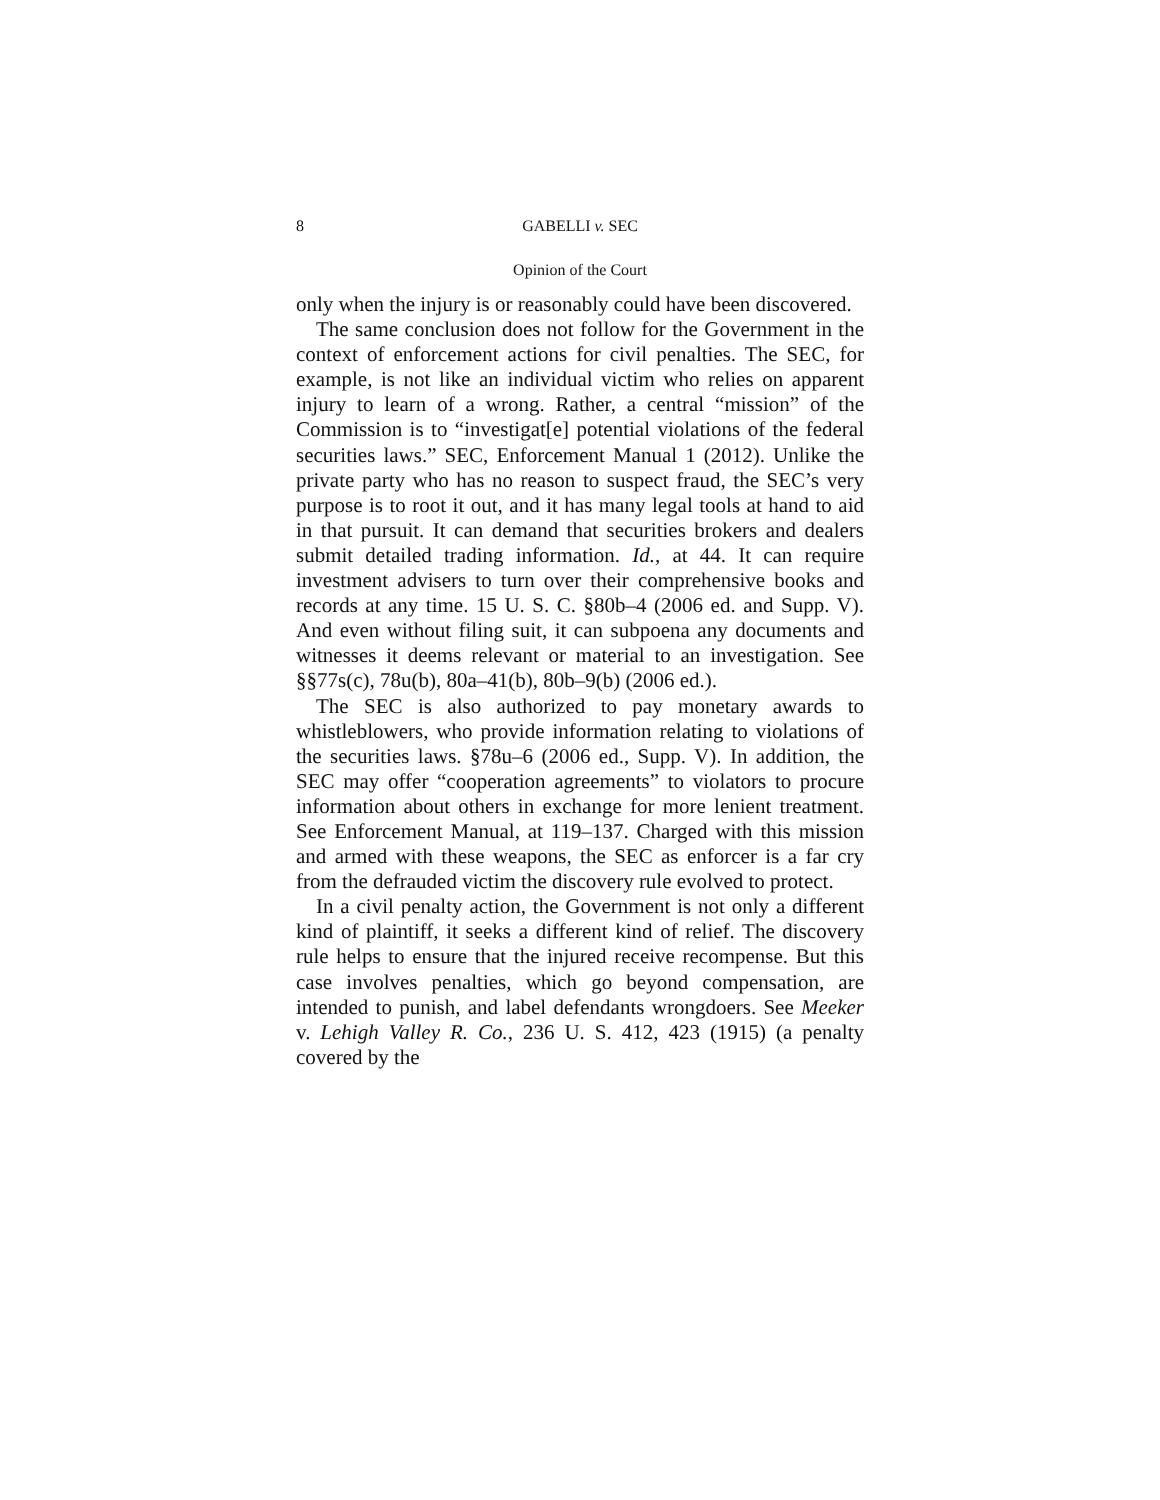8 GABELLI v. SEC
Opinion of the Court
only when the injury is or reasonably could have been discovered.
The same conclusion does not follow for the Government in the context of enforcement actions for civil penalties. The SEC, for example, is not like an individual victim who relies on apparent injury to learn of a wrong. Rather, a central “mission” of the Commission is to “investigat[e] potential violations of the federal securities laws.” SEC, Enforcement Manual 1 (2012). Unlike the private party who has no reason to suspect fraud, the SEC’s very purpose is to root it out, and it has many legal tools at hand to aid in that pursuit. It can demand that securities brokers and dealers submit detailed trading information. Id., at 44. It can require investment advisers to turn over their comprehensive books and records at any time. 15 U. S. C. §80b–4 (2006 ed. and Supp. V). And even without filing suit, it can subpoena any documents and witnesses it deems relevant or material to an investigation. See §§77s(c), 78u(b), 80a–41(b), 80b–9(b) (2006 ed.).
The SEC is also authorized to pay monetary awards to whistleblowers, who provide information relating to violations of the securities laws. §78u–6 (2006 ed., Supp. V). In addition, the SEC may offer “cooperation agreements” to violators to procure information about others in exchange for more lenient treatment. See Enforcement Manual, at 119–137. Charged with this mission and armed with these weapons, the SEC as enforcer is a far cry from the defrauded victim the discovery rule evolved to protect.
In a civil penalty action, the Government is not only a different kind of plaintiff, it seeks a different kind of relief. The discovery rule helps to ensure that the injured receive recompense. But this case involves penalties, which go beyond compensation, are intended to punish, and label defendants wrongdoers. See Meeker v. Lehigh Valley R. Co., 236 U. S. 412, 423 (1915) (a penalty covered by the